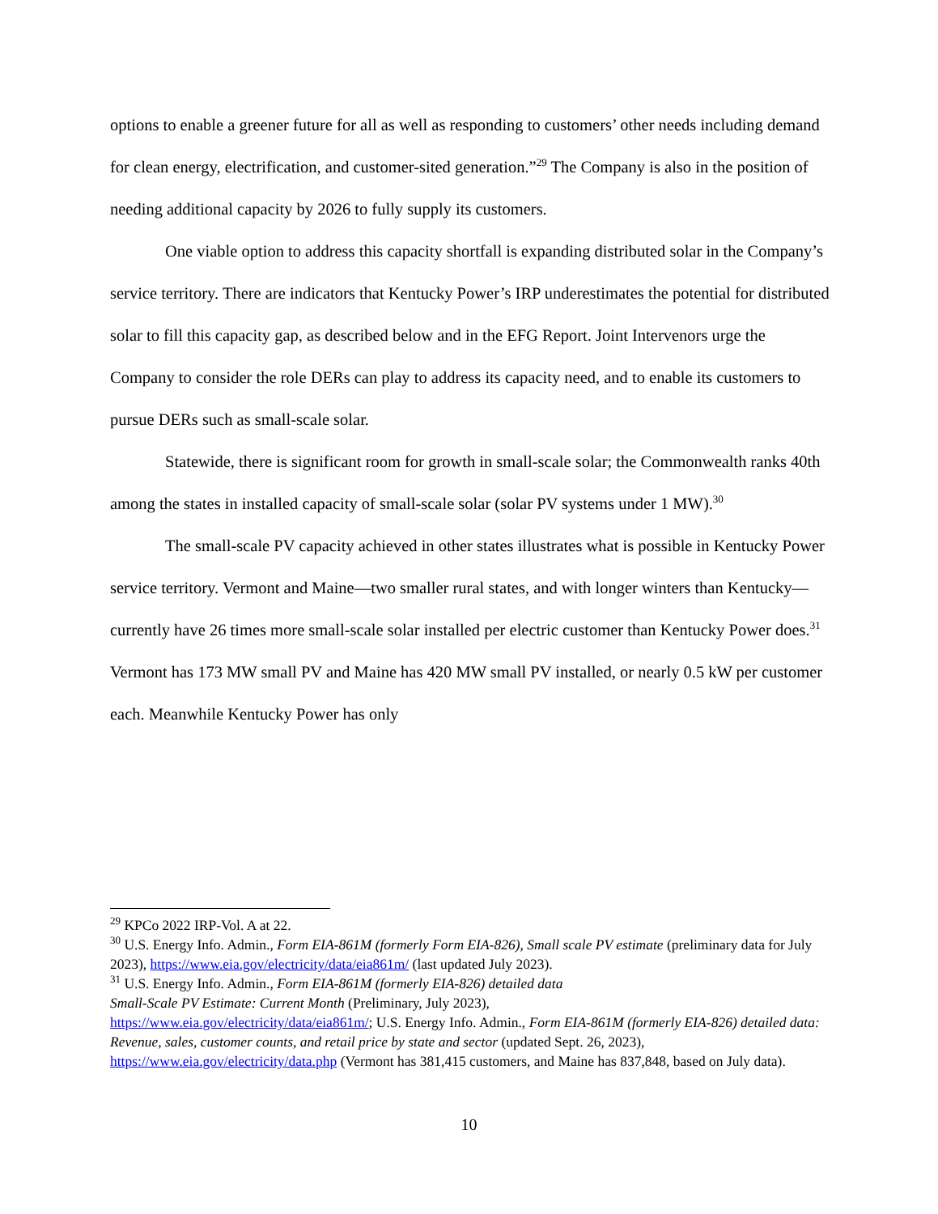options to enable a greener future for all as well as responding to customers’ other needs including demand for clean energy, electrification, and customer-sited generation.”<sup>29</sup> The Company is also in the position of needing additional capacity by 2026 to fully supply its customers.
One viable option to address this capacity shortfall is expanding distributed solar in the Company’s service territory. There are indicators that Kentucky Power’s IRP underestimates the potential for distributed solar to fill this capacity gap, as described below and in the EFG Report. Joint Intervenors urge the Company to consider the role DERs can play to address its capacity need, and to enable its customers to pursue DERs such as small-scale solar.
Statewide, there is significant room for growth in small-scale solar; the Commonwealth ranks 40th among the states in installed capacity of small-scale solar (solar PV systems under 1 MW).<sup>30</sup>
The small-scale PV capacity achieved in other states illustrates what is possible in Kentucky Power service territory. Vermont and Maine—two smaller rural states, and with longer winters than Kentucky—currently have 26 times more small-scale solar installed per electric customer than Kentucky Power does.<sup>31</sup> Vermont has 173 MW small PV and Maine has 420 MW small PV installed, or nearly 0.5 kW per customer each. Meanwhile Kentucky Power has only
<sup>29</sup> KPCo 2022 IRP-Vol. A at 22.
<sup>30</sup> U.S. Energy Info. Admin., Form EIA-861M (formerly Form EIA-826), Small scale PV estimate (preliminary data for July 2023), https://www.eia.gov/electricity/data/eia861m/ (last updated July 2023).
<sup>31</sup> U.S. Energy Info. Admin., Form EIA-861M (formerly EIA-826) detailed data
Small-Scale PV Estimate: Current Month (Preliminary, July 2023),
https://www.eia.gov/electricity/data/eia861m/; U.S. Energy Info. Admin., Form EIA-861M (formerly EIA-826) detailed data: Revenue, sales, customer counts, and retail price by state and sector (updated Sept. 26, 2023), https://www.eia.gov/electricity/data.php (Vermont has 381,415 customers, and Maine has 837,848, based on July data).
10